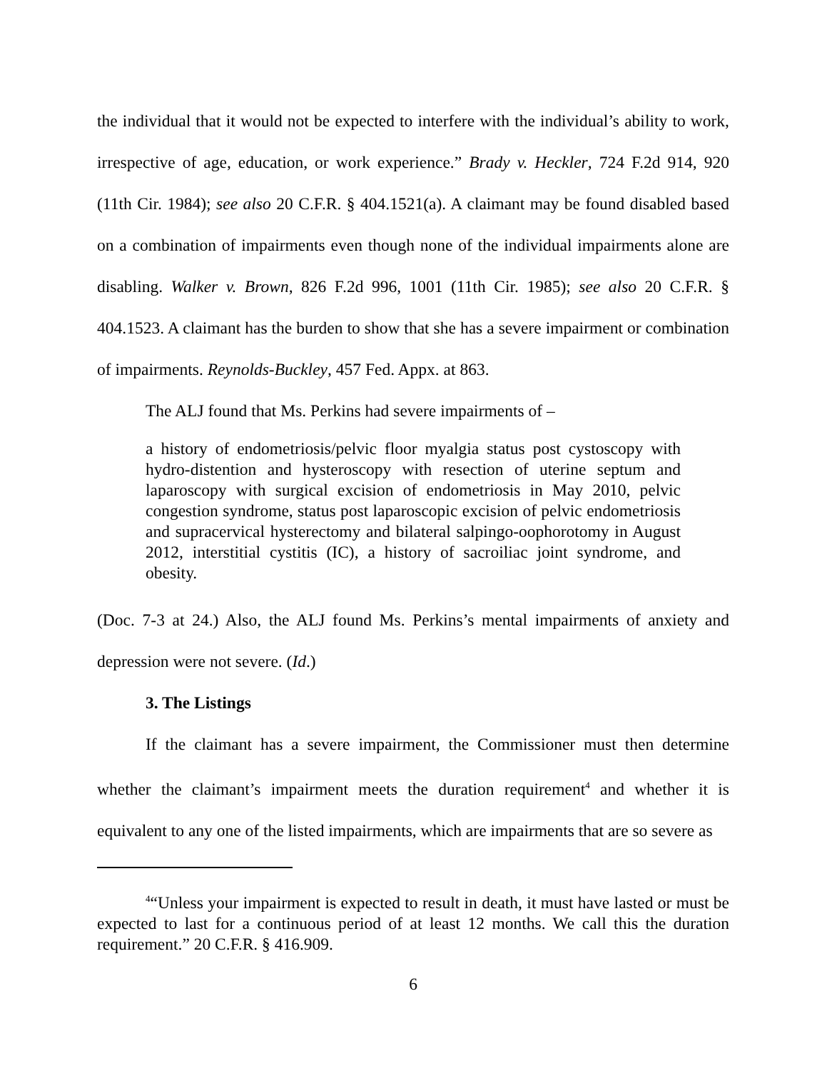the individual that it would not be expected to interfere with the individual’s ability to work, irrespective of age, education, or work experience.” Brady v. Heckler, 724 F.2d 914, 920 (11th Cir. 1984); see also 20 C.F.R. § 404.1521(a). A claimant may be found disabled based on a combination of impairments even though none of the individual impairments alone are disabling. Walker v. Brown, 826 F.2d 996, 1001 (11th Cir. 1985); see also 20 C.F.R. § 404.1523. A claimant has the burden to show that she has a severe impairment or combination of impairments. Reynolds-Buckley, 457 Fed. Appx. at 863.
The ALJ found that Ms. Perkins had severe impairments of –
a history of endometriosis/pelvic floor myalgia status post cystoscopy with hydro-distention and hysteroscopy with resection of uterine septum and laparoscopy with surgical excision of endometriosis in May 2010, pelvic congestion syndrome, status post laparoscopic excision of pelvic endometriosis and supracervical hysterectomy and bilateral salpingo-oophorotomy in August 2012, interstitial cystitis (IC), a history of sacroiliac joint syndrome, and obesity.
(Doc. 7-3 at 24.) Also, the ALJ found Ms. Perkins’s mental impairments of anxiety and depression were not severe. (Id.)
3. The Listings
If the claimant has a severe impairment, the Commissioner must then determine whether the claimant’s impairment meets the duration requirement<sup>4</sup> and whether it is equivalent to any one of the listed impairments, which are impairments that are so severe as
<sup>4</sup> “Unless your impairment is expected to result in death, it must have lasted or must be expected to last for a continuous period of at least 12 months. We call this the duration requirement.” 20 C.F.R. § 416.909.
6